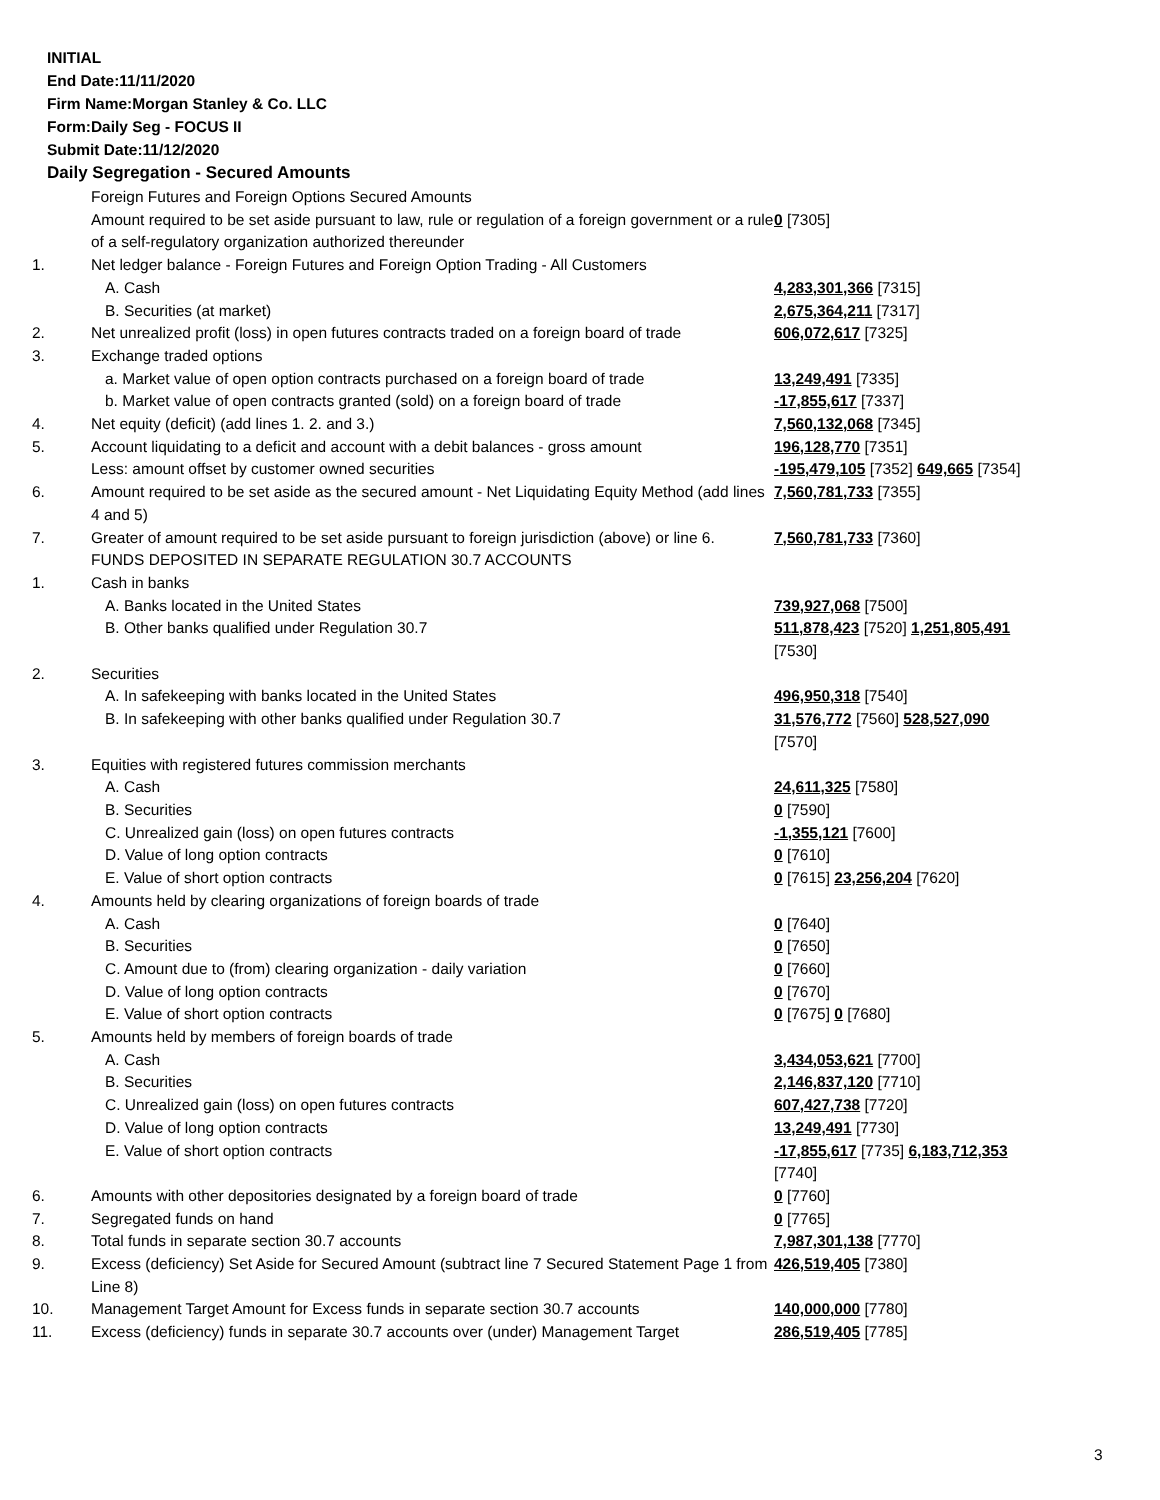INITIAL
End Date:11/11/2020
Firm Name:Morgan Stanley & Co. LLC
Form:Daily Seg - FOCUS II
Submit Date:11/12/2020
Daily Segregation - Secured Amounts
| | Foreign Futures and Foreign Options Secured Amounts | |
| | Amount required to be set aside pursuant to law, rule or regulation of a foreign government or a rule of a self-regulatory organization authorized thereunder | 0 [7305] |
| 1. | Net ledger balance - Foreign Futures and Foreign Option Trading - All Customers | |
| | A. Cash | 4,283,301,366 [7315] |
| | B. Securities (at market) | 2,675,364,211 [7317] |
| 2. | Net unrealized profit (loss) in open futures contracts traded on a foreign board of trade | 606,072,617 [7325] |
| 3. | Exchange traded options | |
| | a. Market value of open option contracts purchased on a foreign board of trade | 13,249,491 [7335] |
| | b. Market value of open contracts granted (sold) on a foreign board of trade | -17,855,617 [7337] |
| 4. | Net equity (deficit) (add lines 1. 2. and 3.) | 7,560,132,068 [7345] |
| 5. | Account liquidating to a deficit and account with a debit balances - gross amount | 196,128,770 [7351] |
| | Less: amount offset by customer owned securities | -195,479,105 [7352] 649,665 [7354] |
| 6. | Amount required to be set aside as the secured amount - Net Liquidating Equity Method (add lines 4 and 5) | 7,560,781,733 [7355] |
| 7. | Greater of amount required to be set aside pursuant to foreign jurisdiction (above) or line 6. | 7,560,781,733 [7360] |
| | FUNDS DEPOSITED IN SEPARATE REGULATION 30.7 ACCOUNTS | |
| 1. | Cash in banks | |
| | A. Banks located in the United States | 739,927,068 [7500] |
| | B. Other banks qualified under Regulation 30.7 | 511,878,423 [7520] 1,251,805,491 [7530] |
| 2. | Securities | |
| | A. In safekeeping with banks located in the United States | 496,950,318 [7540] |
| | B. In safekeeping with other banks qualified under Regulation 30.7 | 31,576,772 [7560] 528,527,090 [7570] |
| 3. | Equities with registered futures commission merchants | |
| | A. Cash | 24,611,325 [7580] |
| | B. Securities | 0 [7590] |
| | C. Unrealized gain (loss) on open futures contracts | -1,355,121 [7600] |
| | D. Value of long option contracts | 0 [7610] |
| | E. Value of short option contracts | 0 [7615] 23,256,204 [7620] |
| 4. | Amounts held by clearing organizations of foreign boards of trade | |
| | A. Cash | 0 [7640] |
| | B. Securities | 0 [7650] |
| | C. Amount due to (from) clearing organization - daily variation | 0 [7660] |
| | D. Value of long option contracts | 0 [7670] |
| | E. Value of short option contracts | 0 [7675] 0 [7680] |
| 5. | Amounts held by members of foreign boards of trade | |
| | A. Cash | 3,434,053,621 [7700] |
| | B. Securities | 2,146,837,120 [7710] |
| | C. Unrealized gain (loss) on open futures contracts | 607,427,738 [7720] |
| | D. Value of long option contracts | 13,249,491 [7730] |
| | E. Value of short option contracts | -17,855,617 [7735] 6,183,712,353 [7740] |
| 6. | Amounts with other depositories designated by a foreign board of trade | 0 [7760] |
| 7. | Segregated funds on hand | 0 [7765] |
| 8. | Total funds in separate section 30.7 accounts | 7,987,301,138 [7770] |
| 9. | Excess (deficiency) Set Aside for Secured Amount (subtract line 7 Secured Statement Page 1 from Line 8) | 426,519,405 [7380] |
| 10. | Management Target Amount for Excess funds in separate section 30.7 accounts | 140,000,000 [7780] |
| 11. | Excess (deficiency) funds in separate 30.7 accounts over (under) Management Target | 286,519,405 [7785] |
3